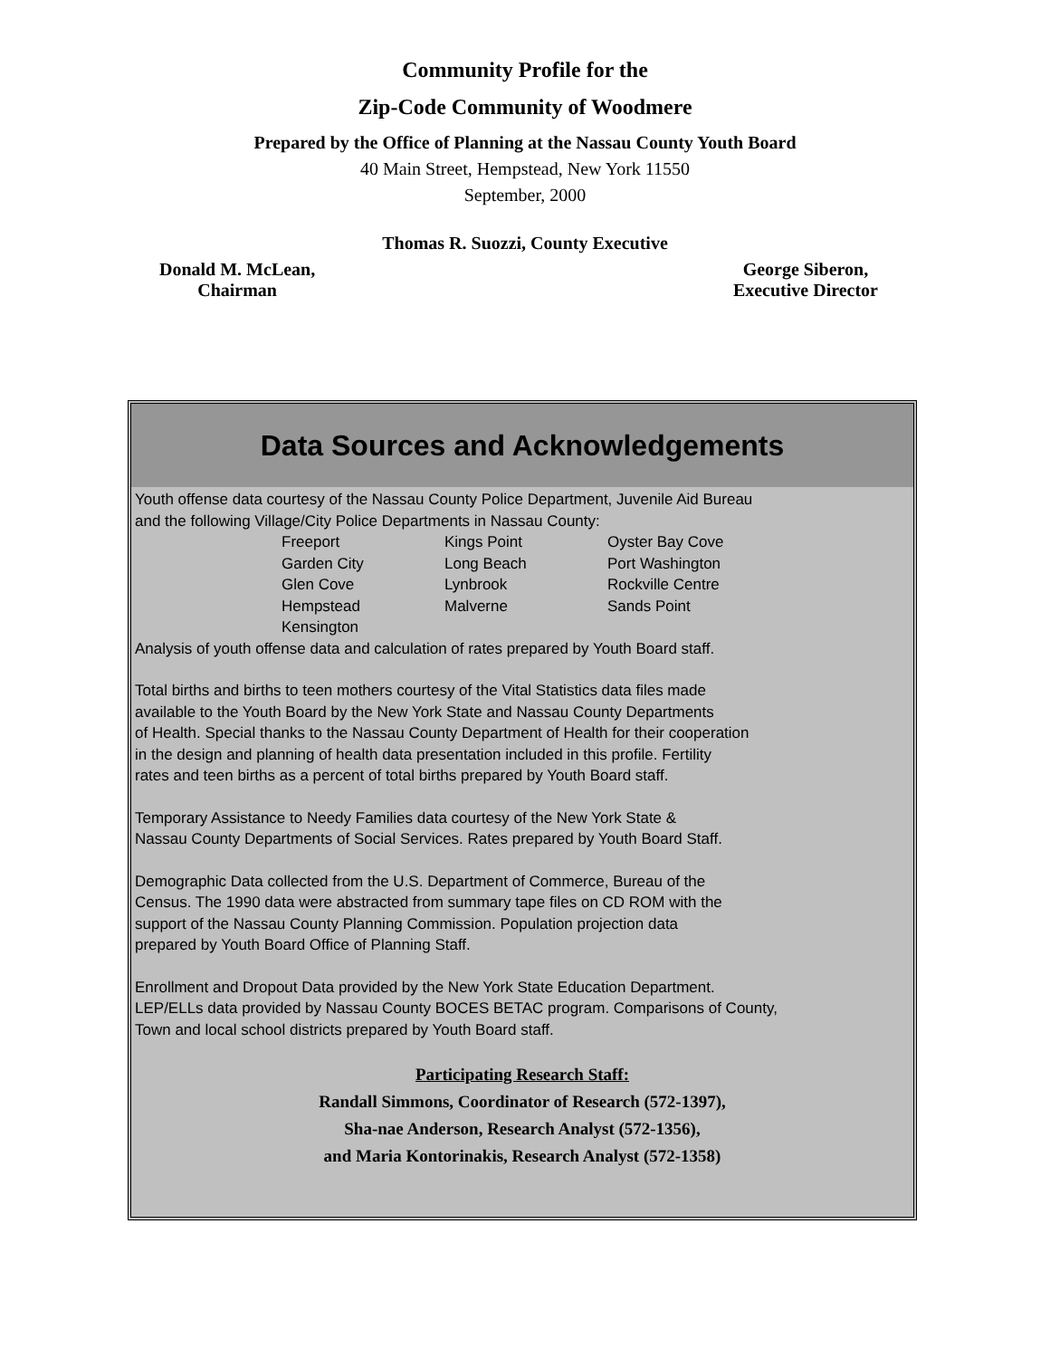Community Profile for the
Zip-Code Community of Woodmere
Prepared by the Office of Planning at the Nassau County Youth Board
40 Main Street, Hempstead, New York 11550
September, 2000
Thomas R. Suozzi, County Executive
Donald M. McLean,
Chairman
George Siberon,
Executive Director
Data Sources and Acknowledgements
Youth offense data courtesy of the Nassau County Police Department, Juvenile Aid Bureau
and the following Village/City Police Departments in Nassau County:
| Freeport | Kings Point | Oyster Bay Cove |
| Garden City | Long Beach | Port Washington |
| Glen Cove | Lynbrook | Rockville Centre |
| Hempstead | Malverne | Sands Point |
| Kensington | | |
Analysis of youth offense data and calculation of rates prepared by Youth Board staff.
Total births and births to teen mothers courtesy of the Vital Statistics data files made
available to the Youth Board by the New York State and Nassau County Departments
of Health. Special thanks to the Nassau County Department of Health for their cooperation
in the design and planning of health data presentation included in this profile. Fertility
rates and teen births as a percent of total births prepared by Youth Board staff.
Temporary Assistance to Needy Families data courtesy of the New York State &
Nassau County Departments of Social Services. Rates prepared by Youth Board Staff.
Demographic Data collected from the U.S. Department of Commerce, Bureau of the
Census. The 1990 data were abstracted from summary tape files on CD ROM with the
support of the Nassau County Planning Commission. Population projection data
prepared by Youth Board Office of Planning Staff.
Enrollment and Dropout Data provided by the New York State Education Department.
LEP/ELLs data provided by Nassau County BOCES BETAC program. Comparisons of County,
Town and local school districts prepared by Youth Board staff.
Participating Research Staff:
Randall Simmons, Coordinator of Research (572-1397),
Sha-nae Anderson, Research Analyst (572-1356),
and Maria Kontorinakis, Research Analyst (572-1358)